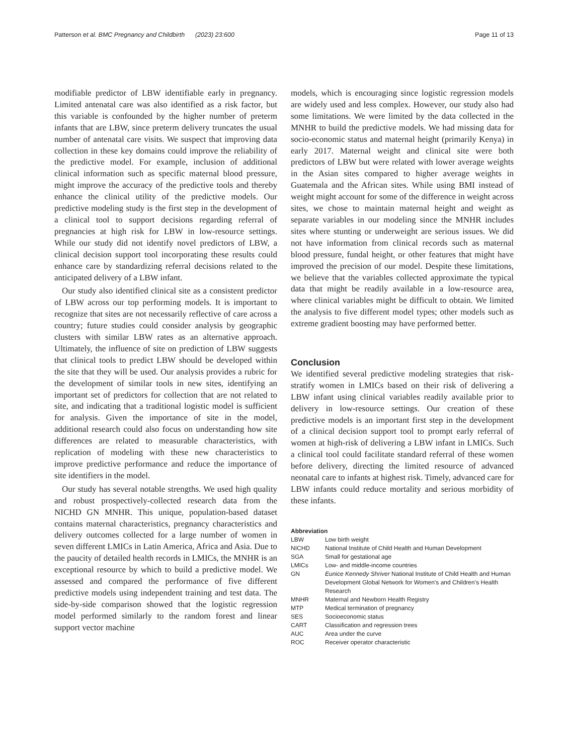Patterson et al. BMC Pregnancy and Childbirth (2023) 23:600 Page 11 of 13
modifiable predictor of LBW identifiable early in pregnancy. Limited antenatal care was also identified as a risk factor, but this variable is confounded by the higher number of preterm infants that are LBW, since preterm delivery truncates the usual number of antenatal care visits. We suspect that improving data collection in these key domains could improve the reliability of the predictive model. For example, inclusion of additional clinical information such as specific maternal blood pressure, might improve the accuracy of the predictive tools and thereby enhance the clinical utility of the predictive models. Our predictive modeling study is the first step in the development of a clinical tool to support decisions regarding referral of pregnancies at high risk for LBW in low-resource settings. While our study did not identify novel predictors of LBW, a clinical decision support tool incorporating these results could enhance care by standardizing referral decisions related to the anticipated delivery of a LBW infant.
Our study also identified clinical site as a consistent predictor of LBW across our top performing models. It is important to recognize that sites are not necessarily reflective of care across a country; future studies could consider analysis by geographic clusters with similar LBW rates as an alternative approach. Ultimately, the influence of site on prediction of LBW suggests that clinical tools to predict LBW should be developed within the site that they will be used. Our analysis provides a rubric for the development of similar tools in new sites, identifying an important set of predictors for collection that are not related to site, and indicating that a traditional logistic model is sufficient for analysis. Given the importance of site in the model, additional research could also focus on understanding how site differences are related to measurable characteristics, with replication of modeling with these new characteristics to improve predictive performance and reduce the importance of site identifiers in the model.
Our study has several notable strengths. We used high quality and robust prospectively-collected research data from the NICHD GN MNHR. This unique, population-based dataset contains maternal characteristics, pregnancy characteristics and delivery outcomes collected for a large number of women in seven different LMICs in Latin America, Africa and Asia. Due to the paucity of detailed health records in LMICs, the MNHR is an exceptional resource by which to build a predictive model. We assessed and compared the performance of five different predictive models using independent training and test data. The side-by-side comparison showed that the logistic regression model performed similarly to the random forest and linear support vector machine
models, which is encouraging since logistic regression models are widely used and less complex. However, our study also had some limitations. We were limited by the data collected in the MNHR to build the predictive models. We had missing data for socio-economic status and maternal height (primarily Kenya) in early 2017. Maternal weight and clinical site were both predictors of LBW but were related with lower average weights in the Asian sites compared to higher average weights in Guatemala and the African sites. While using BMI instead of weight might account for some of the difference in weight across sites, we chose to maintain maternal height and weight as separate variables in our modeling since the MNHR includes sites where stunting or underweight are serious issues. We did not have information from clinical records such as maternal blood pressure, fundal height, or other features that might have improved the precision of our model. Despite these limitations, we believe that the variables collected approximate the typical data that might be readily available in a low-resource area, where clinical variables might be difficult to obtain. We limited the analysis to five different model types; other models such as extreme gradient boosting may have performed better.
Conclusion
We identified several predictive modeling strategies that risk-stratify women in LMICs based on their risk of delivering a LBW infant using clinical variables readily available prior to delivery in low-resource settings. Our creation of these predictive models is an important first step in the development of a clinical decision support tool to prompt early referral of women at high-risk of delivering a LBW infant in LMICs. Such a clinical tool could facilitate standard referral of these women before delivery, directing the limited resource of advanced neonatal care to infants at highest risk. Timely, advanced care for LBW infants could reduce mortality and serious morbidity of these infants.
Abbreviation
| LBW | Low birth weight |
| NICHD | National Institute of Child Health and Human Development |
| SGA | Small for gestational age |
| LMICs | Low- and middle-income countries |
| GN | Eunice Kennedy Shriver National Institute of Child Health and Human Development Global Network for Women’s and Children’s Health Research |
| MNHR | Maternal and Newborn Health Registry |
| MTP | Medical termination of pregnancy |
| SES | Socioeconomic status |
| CART | Classification and regression trees |
| AUC | Area under the curve |
| ROC | Receiver operator characteristic |